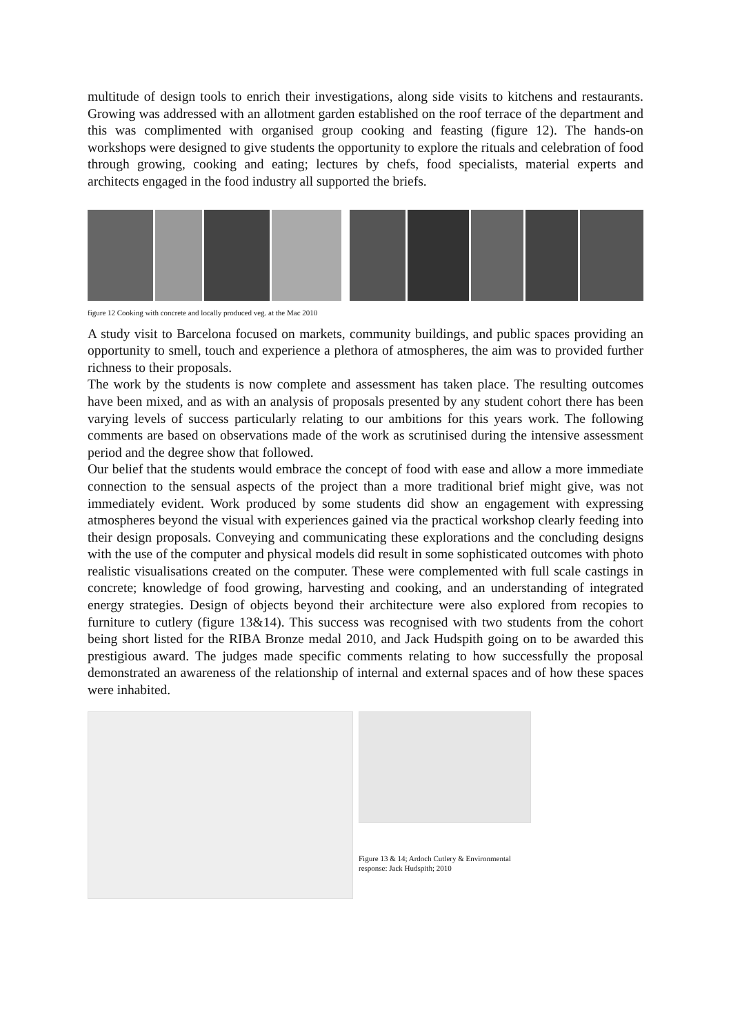multitude of design tools to enrich their investigations, along side visits to kitchens and restaurants. Growing was addressed with an allotment garden established on the roof terrace of the department and this was complimented with organised group cooking and feasting (figure 12). The hands-on workshops were designed to give students the opportunity to explore the rituals and celebration of food through growing, cooking and eating; lectures by chefs, food specialists, material experts and architects engaged in the food industry all supported the briefs.
figure 12 Cooking with concrete and locally produced veg. at the Mac 2010
A study visit to Barcelona focused on markets, community buildings, and public spaces providing an opportunity to smell, touch and experience a plethora of atmospheres, the aim was to provided further richness to their proposals.
The work by the students is now complete and assessment has taken place. The resulting outcomes have been mixed, and as with an analysis of proposals presented by any student cohort there has been varying levels of success particularly relating to our ambitions for this years work. The following comments are based on observations made of the work as scrutinised during the intensive assessment period and the degree show that followed.
Our belief that the students would embrace the concept of food with ease and allow a more immediate connection to the sensual aspects of the project than a more traditional brief might give, was not immediately evident. Work produced by some students did show an engagement with expressing atmospheres beyond the visual with experiences gained via the practical workshop clearly feeding into their design proposals. Conveying and communicating these explorations and the concluding designs with the use of the computer and physical models did result in some sophisticated outcomes with photo realistic visualisations created on the computer. These were complemented with full scale castings in concrete; knowledge of food growing, harvesting and cooking, and an understanding of integrated energy strategies. Design of objects beyond their architecture were also explored from recopies to furniture to cutlery (figure 13&14). This success was recognised with two students from the cohort being short listed for the RIBA Bronze medal 2010, and Jack Hudspith going on to be awarded this prestigious award. The judges made specific comments relating to how successfully the proposal demonstrated an awareness of the relationship of internal and external spaces and of how these spaces were inhabited.
Figure 13 & 14; Ardoch Cutlery & Environmental response: Jack Hudspith; 2010